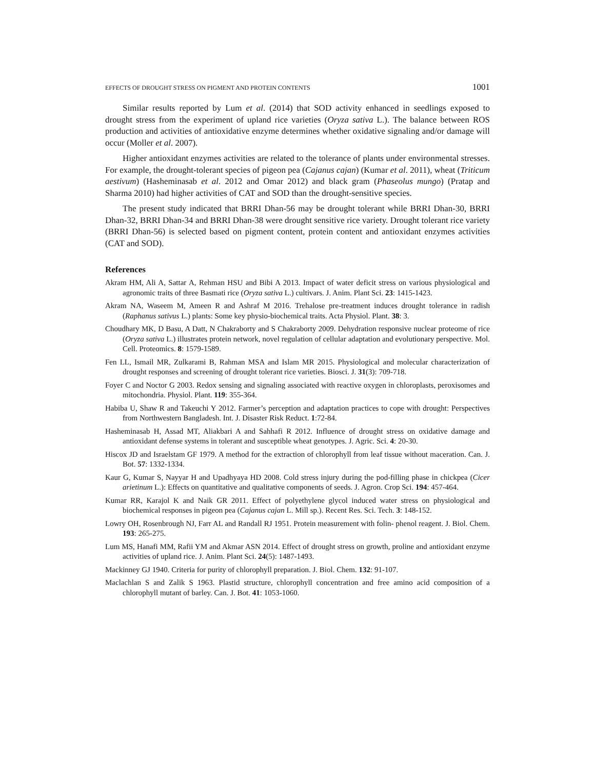EFFECTS OF DROUGHT STRESS ON PIGMENT AND PROTEIN CONTENTS 1001
Similar results reported by Lum et al. (2014) that SOD activity enhanced in seedlings exposed to drought stress from the experiment of upland rice varieties (Oryza sativa L.). The balance between ROS production and activities of antioxidative enzyme determines whether oxidative signaling and/or damage will occur (Moller et al. 2007).
Higher antioxidant enzymes activities are related to the tolerance of plants under environmental stresses. For example, the drought-tolerant species of pigeon pea (Cajanus cajan) (Kumar et al. 2011), wheat (Triticum aestivum) (Hasheminasab et al. 2012 and Omar 2012) and black gram (Phaseolus mungo) (Pratap and Sharma 2010) had higher activities of CAT and SOD than the drought-sensitive species.
The present study indicated that BRRI Dhan-56 may be drought tolerant while BRRI Dhan-30, BRRI Dhan-32, BRRI Dhan-34 and BRRI Dhan-38 were drought sensitive rice variety. Drought tolerant rice variety (BRRI Dhan-56) is selected based on pigment content, protein content and antioxidant enzymes activities (CAT and SOD).
References
Akram HM, Ali A, Sattar A, Rehman HSU and Bibi A 2013. Impact of water deficit stress on various physiological and agronomic traits of three Basmati rice (Oryza sativa L.) cultivars. J. Anim. Plant Sci. 23: 1415-1423.
Akram NA, Waseem M, Ameen R and Ashraf M 2016. Trehalose pre-treatment induces drought tolerance in radish (Raphanus sativus L.) plants: Some key physio-biochemical traits. Acta Physiol. Plant. 38: 3.
Choudhary MK, D Basu, A Datt, N Chakraborty and S Chakraborty 2009. Dehydration responsive nuclear proteome of rice (Oryza sativa L.) illustrates protein network, novel regulation of cellular adaptation and evolutionary perspective. Mol. Cell. Proteomics. 8: 1579-1589.
Fen LL, Ismail MR, Zulkarami B, Rahman MSA and Islam MR 2015. Physiological and molecular characterization of drought responses and screening of drought tolerant rice varieties. Biosci. J. 31(3): 709-718.
Foyer C and Noctor G 2003. Redox sensing and signaling associated with reactive oxygen in chloroplasts, peroxisomes and mitochondria. Physiol. Plant. 119: 355-364.
Habiba U, Shaw R and Takeuchi Y 2012. Farmer’s perception and adaptation practices to cope with drought: Perspectives from Northwestern Bangladesh. Int. J. Disaster Risk Reduct. 1:72-84.
Hasheminasab H, Assad MT, Aliakbari A and Sahhafi R 2012. Influence of drought stress on oxidative damage and antioxidant defense systems in tolerant and susceptible wheat genotypes. J. Agric. Sci. 4: 20-30.
Hiscox JD and Israelstam GF 1979. A method for the extraction of chlorophyll from leaf tissue without maceration. Can. J. Bot. 57: 1332-1334.
Kaur G, Kumar S, Nayyar H and Upadhyaya HD 2008. Cold stress injury during the pod-filling phase in chickpea (Cicer arietinum L.): Effects on quantitative and qualitative components of seeds. J. Agron. Crop Sci. 194: 457-464.
Kumar RR, Karajol K and Naik GR 2011. Effect of polyethylene glycol induced water stress on physiological and biochemical responses in pigeon pea (Cajanus cajan L. Mill sp.). Recent Res. Sci. Tech. 3: 148-152.
Lowry OH, Rosenbrough NJ, Farr AL and Randall RJ 1951. Protein measurement with folin- phenol reagent. J. Biol. Chem. 193: 265-275.
Lum MS, Hanafi MM, Rafii YM and Akmar ASN 2014. Effect of drought stress on growth, proline and antioxidant enzyme activities of upland rice. J. Anim. Plant Sci. 24(5): 1487-1493.
Mackinney GJ 1940. Criteria for purity of chlorophyll preparation. J. Biol. Chem. 132: 91-107.
Maclachlan S and Zalik S 1963. Plastid structure, chlorophyll concentration and free amino acid composition of a chlorophyll mutant of barley. Can. J. Bot. 41: 1053-1060.